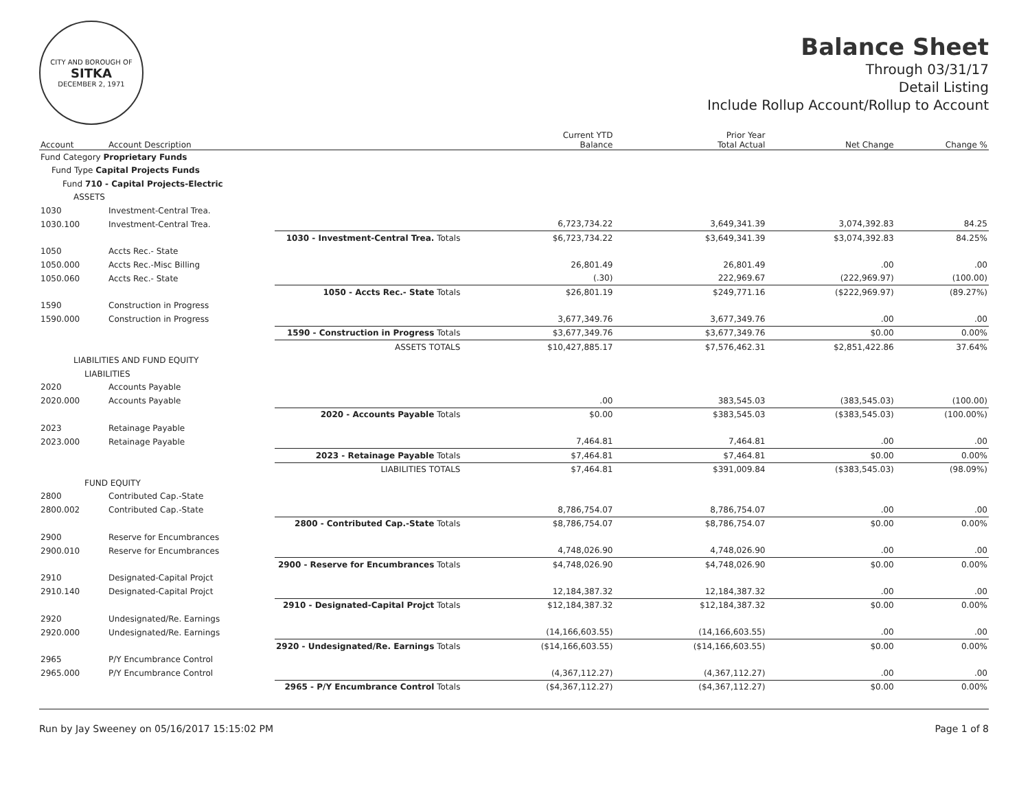CITY AND BOROUGH OF
SITKA
DECEMBER 2, 1971
Balance Sheet
Through 03/31/17
Detail Listing
Include Rollup Account/Rollup to Account
| Account | Account Description | | Current YTD Balance | Prior Year Total Actual | Net Change | Change % |
| --- | --- | --- | --- | --- | --- | --- |
| Fund Category Proprietary Funds | | | | | | |
| Fund Type Capital Projects Funds | | | | | | |
| Fund 710 - Capital Projects-Electric | | | | | | |
| ASSETS | | | | | | |
| 1030 | Investment-Central Trea. | | | | | |
| 1030.100 | Investment-Central Trea. | | 6,723,734.22 | 3,649,341.39 | 3,074,392.83 | 84.25 |
| | | 1030 - Investment-Central Trea. Totals | $6,723,734.22 | $3,649,341.39 | $3,074,392.83 | 84.25% |
| 1050 | Accts Rec.- State | | | | | |
| 1050.000 | Accts Rec.-Misc Billing | | 26,801.49 | 26,801.49 | .00 | .00 |
| 1050.060 | Accts Rec.- State | | (.30) | 222,969.67 | (222,969.97) | (100.00) |
| | | 1050 - Accts Rec.- State Totals | $26,801.19 | $249,771.16 | ($222,969.97) | (89.27%) |
| 1590 | Construction in Progress | | | | | |
| 1590.000 | Construction in Progress | | 3,677,349.76 | 3,677,349.76 | .00 | .00 |
| | | 1590 - Construction in Progress Totals | $3,677,349.76 | $3,677,349.76 | $0.00 | 0.00% |
| | | ASSETS TOTALS | $10,427,885.17 | $7,576,462.31 | $2,851,422.86 | 37.64% |
| LIABILITIES AND FUND EQUITY | | | | | | |
| LIABILITIES | | | | | | |
| 2020 | Accounts Payable | | | | | |
| 2020.000 | Accounts Payable | | .00 | 383,545.03 | (383,545.03) | (100.00) |
| | | 2020 - Accounts Payable Totals | $0.00 | $383,545.03 | ($383,545.03) | (100.00%) |
| 2023 | Retainage Payable | | | | | |
| 2023.000 | Retainage Payable | | 7,464.81 | 7,464.81 | .00 | .00 |
| | | 2023 - Retainage Payable Totals | $7,464.81 | $7,464.81 | $0.00 | 0.00% |
| | | LIABILITIES TOTALS | $7,464.81 | $391,009.84 | ($383,545.03) | (98.09%) |
| FUND EQUITY | | | | | | |
| 2800 | Contributed Cap.-State | | | | | |
| 2800.002 | Contributed Cap.-State | | 8,786,754.07 | 8,786,754.07 | .00 | .00 |
| | | 2800 - Contributed Cap.-State Totals | $8,786,754.07 | $8,786,754.07 | $0.00 | 0.00% |
| 2900 | Reserve for Encumbrances | | | | | |
| 2900.010 | Reserve for Encumbrances | | 4,748,026.90 | 4,748,026.90 | .00 | .00 |
| | | 2900 - Reserve for Encumbrances Totals | $4,748,026.90 | $4,748,026.90 | $0.00 | 0.00% |
| 2910 | Designated-Capital Projct | | | | | |
| 2910.140 | Designated-Capital Projct | | 12,184,387.32 | 12,184,387.32 | .00 | .00 |
| | | 2910 - Designated-Capital Projct Totals | $12,184,387.32 | $12,184,387.32 | $0.00 | 0.00% |
| 2920 | Undesignated/Re. Earnings | | | | | |
| 2920.000 | Undesignated/Re. Earnings | | (14,166,603.55) | (14,166,603.55) | .00 | .00 |
| | | 2920 - Undesignated/Re. Earnings Totals | ($14,166,603.55) | ($14,166,603.55) | $0.00 | 0.00% |
| 2965 | P/Y Encumbrance Control | | | | | |
| 2965.000 | P/Y Encumbrance Control | | (4,367,112.27) | (4,367,112.27) | .00 | .00 |
| | | 2965 - P/Y Encumbrance Control Totals | ($4,367,112.27) | ($4,367,112.27) | $0.00 | 0.00% |
Run by Jay Sweeney on 05/16/2017 15:15:02 PM Page 1 of 8